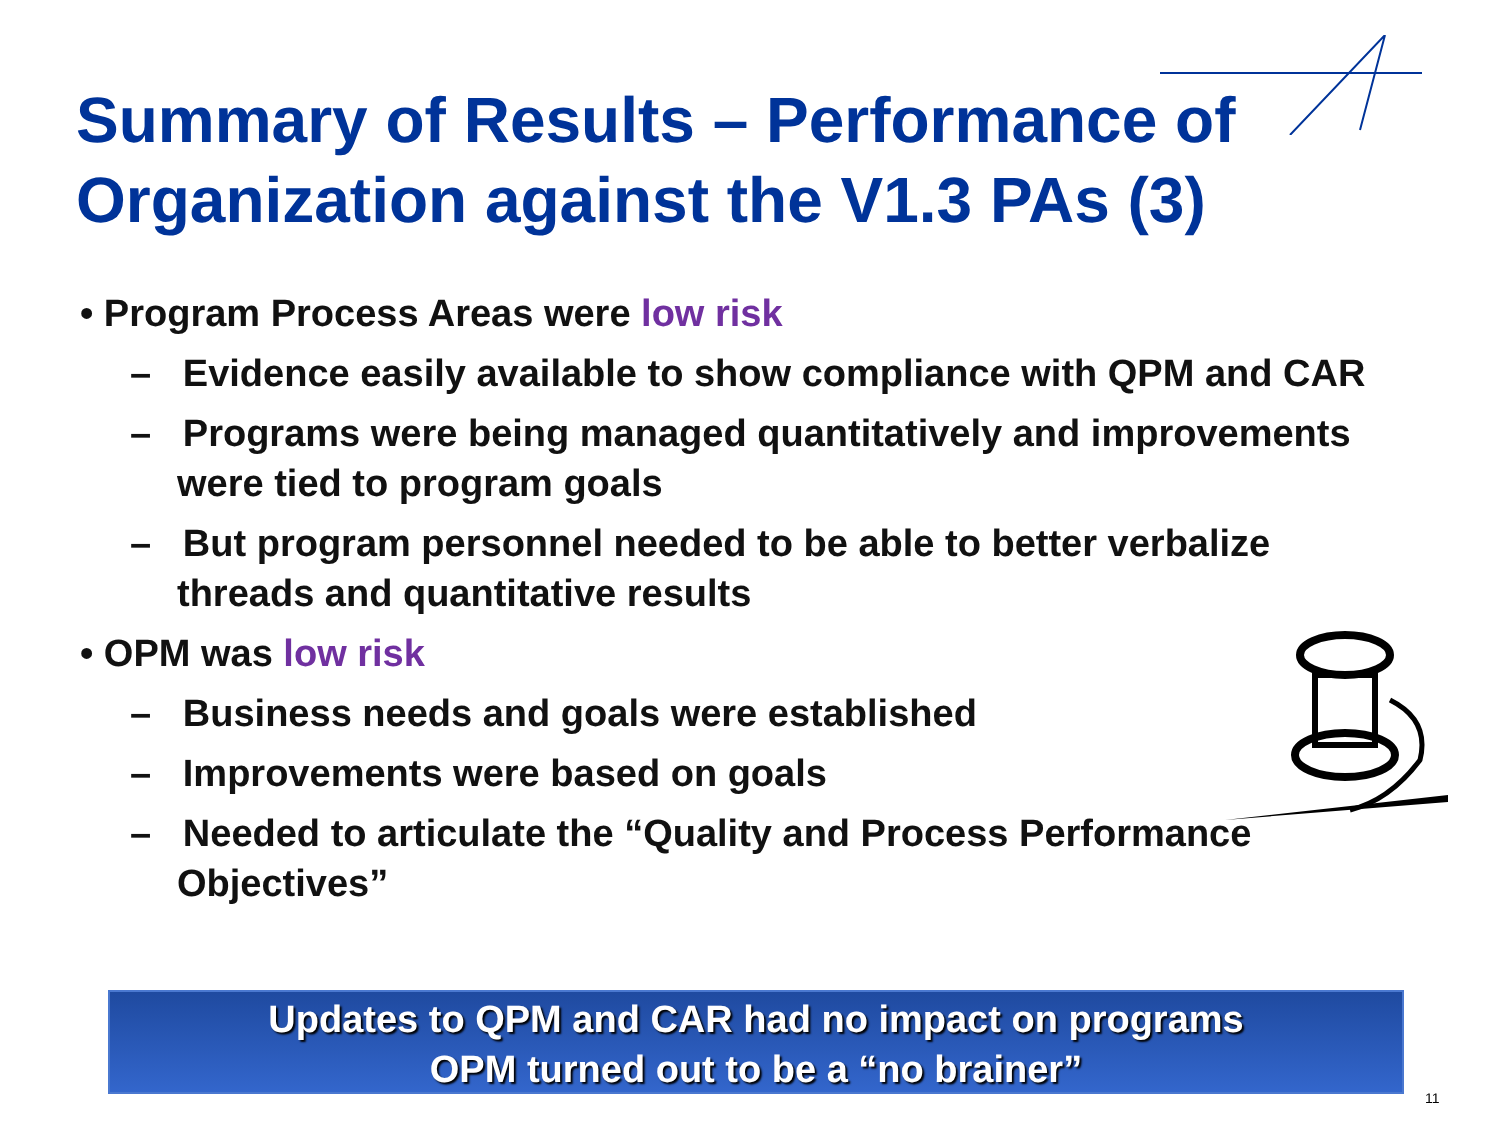Summary of Results – Performance of Organization against the V1.3 PAs (3)
• Program Process Areas were low risk
– Evidence easily available to show compliance with QPM and CAR
– Programs were being managed quantitatively and improvements were tied to program goals
– But program personnel needed to be able to better verbalize threads and quantitative results
• OPM was low risk
– Business needs and goals were established
– Improvements were based on goals
– Needed to articulate the “Quality and Process Performance Objectives”
Updates to QPM and CAR had no impact on programs
OPM turned out to be a “no brainer”
11